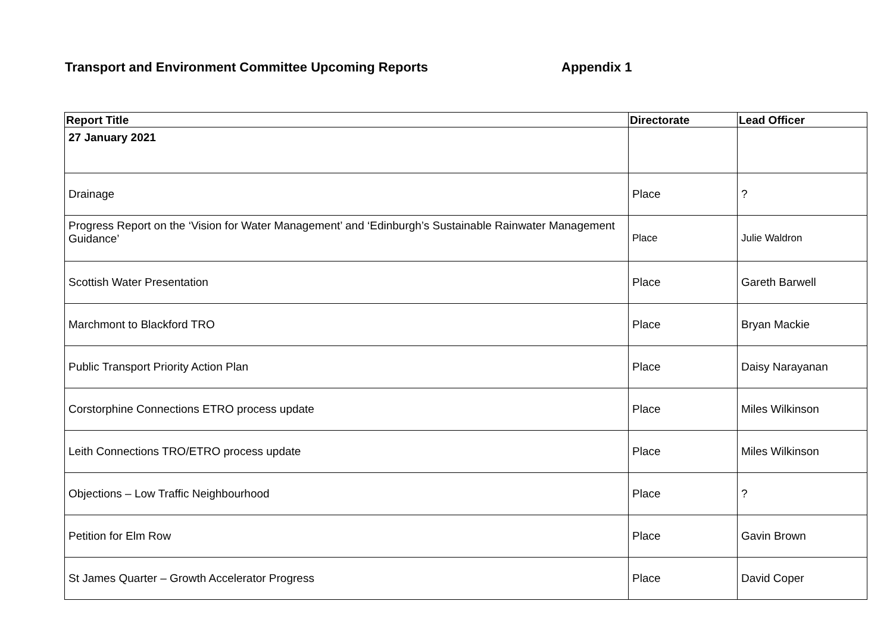Transport and Environment Committee Upcoming Reports Appendix 1
| Report Title | Directorate | Lead Officer |
| --- | --- | --- |
| 27 January 2021 | | |
| Drainage | Place | ? |
| Progress Report on the ‘Vision for Water Management’ and ‘Edinburgh’s Sustainable Rainwater Management Guidance’ | Place | Julie Waldron |
| Scottish Water Presentation | Place | Gareth Barwell |
| Marchmont to Blackford TRO | Place | Bryan Mackie |
| Public Transport Priority Action Plan | Place | Daisy Narayanan |
| Corstorphine Connections ETRO process update | Place | Miles Wilkinson |
| Leith Connections TRO/ETRO process update | Place | Miles Wilkinson |
| Objections – Low Traffic Neighbourhood | Place | ? |
| Petition for Elm Row | Place | Gavin Brown |
| St James Quarter – Growth Accelerator Progress | Place | David Coper |